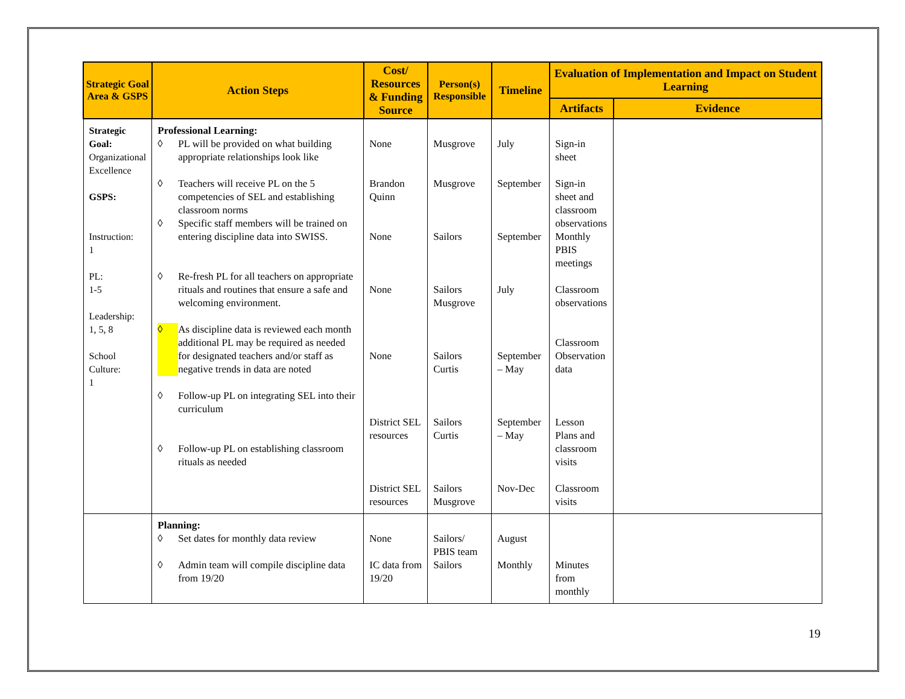| Strategic Goal Area & GSPS | Action Steps | Cost/ Resources & Funding Source | Person(s) Responsible | Timeline | Evaluation of Implementation and Impact on Student Learning | |
| --- | --- | --- | --- | --- | --- | --- |
| | | | | | Artifacts | Evidence |
| Strategic Goal: Organizational Excellence GSPS: Instruction: 1 PL: 1-5 Leadership: 1, 5, 8 School Culture: 1 | Professional Learning: ◊ PL will be provided on what building appropriate relationships look like ◊ Teachers will receive PL on the 5 competencies of SEL and establishing classroom norms ◊ Specific staff members will be trained on entering discipline data into SWISS. ◊ Re-fresh PL for all teachers on appropriate rituals and routines that ensure a safe and welcoming environment. ◊ As discipline data is reviewed each month additional PL may be required as needed for designated teachers and/or staff as negative trends in data are noted ◊ Follow-up PL on integrating SEL into their curriculum ◊ Follow-up PL on establishing classroom rituals as needed | None Brandon Quinn None None None District SEL resources District SEL resources | Musgrove Musgrove Sailors Sailors Musgrove Sailors Curtis Sailors Curtis Sailors Musgrove | July September September July September – May September – May Nov-Dec | Sign-in sheet Sign-in sheet and classroom observations Monthly PBIS meetings Classroom observations Classroom Observation data Lesson Plans and classroom visits Classroom visits | |
| | Planning: ◊ Set dates for monthly data review ◊ Admin team will compile discipline data from 19/20 | None IC data from 19/20 | Sailors/ PBIS team Sailors | August Monthly | Minutes from monthly | |
19